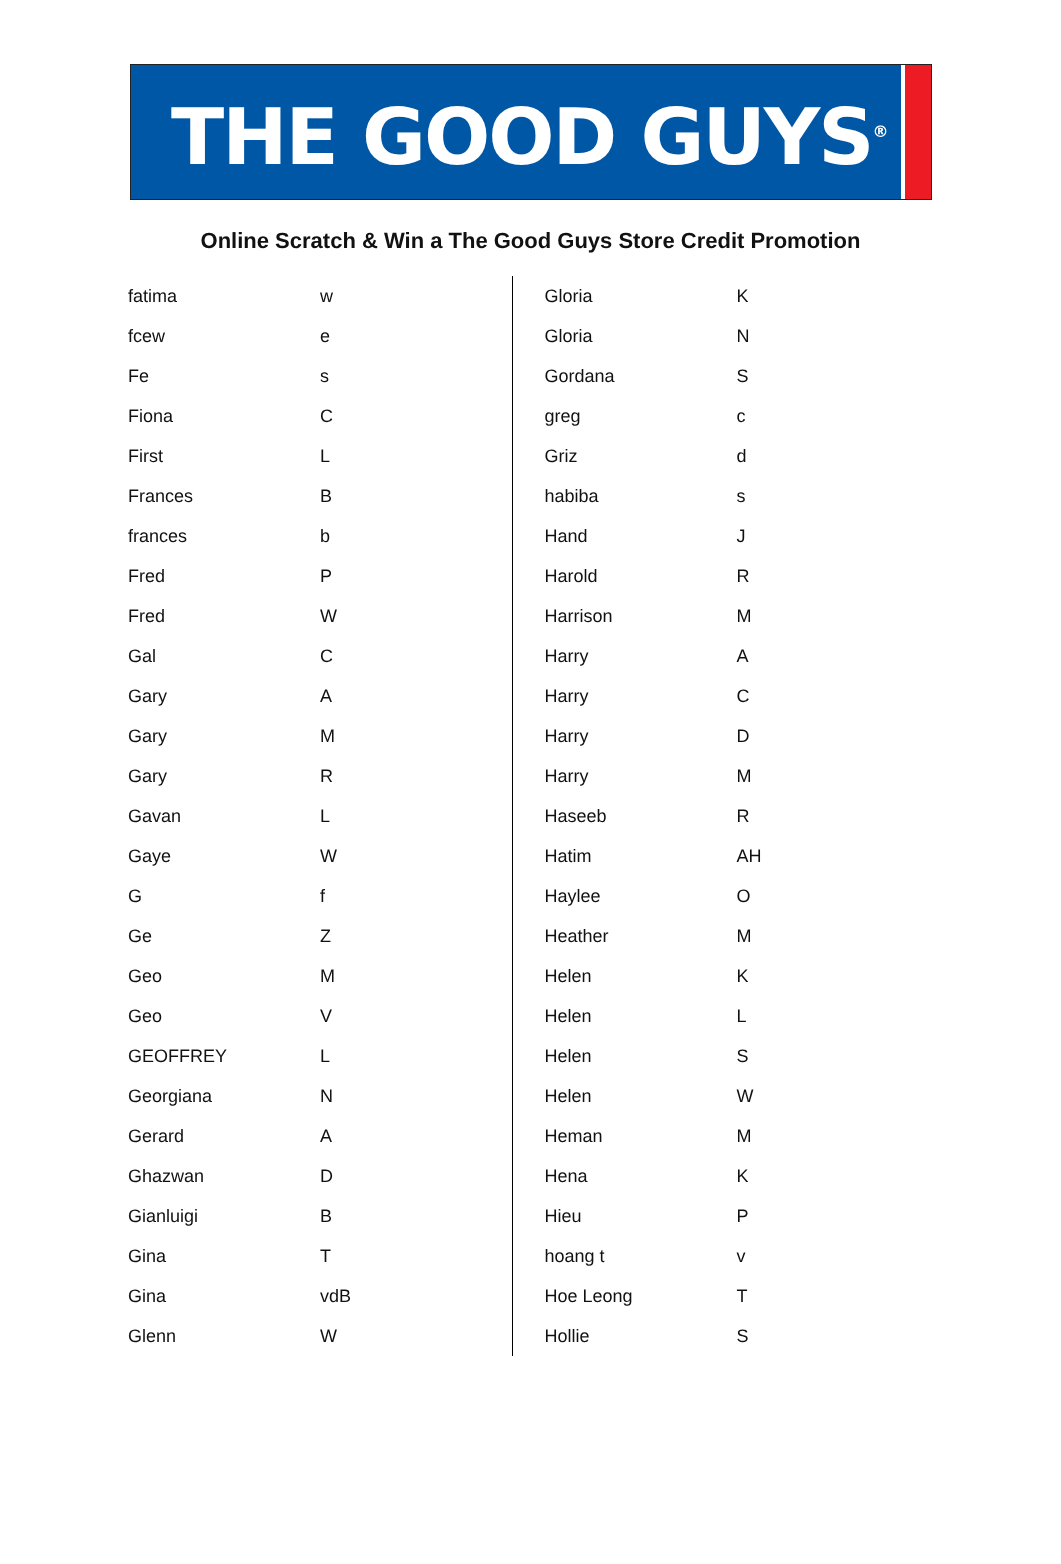THE GOOD GUYS<sup>®</sup>
Online Scratch & Win a The Good Guys Store Credit Promotion
| fatima | w |
| fcew | e |
| Fe | s |
| Fiona | C |
| First | L |
| Frances | B |
| frances | b |
| Fred | P |
| Fred | W |
| Gal | C |
| Gary | A |
| Gary | M |
| Gary | R |
| Gavan | L |
| Gaye | W |
| G | f |
| Ge | Z |
| Geo | M |
| Geo | V |
| GEOFFREY | L |
| Georgiana | N |
| Gerard | A |
| Ghazwan | D |
| Gianluigi | B |
| Gina | T |
| Gina | vdB |
| Glenn | W |
| Gloria | K |
| Gloria | N |
| Gordana | S |
| greg | c |
| Griz | d |
| habiba | s |
| Hand | J |
| Harold | R |
| Harrison | M |
| Harry | A |
| Harry | C |
| Harry | D |
| Harry | M |
| Haseeb | R |
| Hatim | AH |
| Haylee | O |
| Heather | M |
| Helen | K |
| Helen | L |
| Helen | S |
| Helen | W |
| Heman | M |
| Hena | K |
| Hieu | P |
| hoang t | v |
| Hoe Leong | T |
| Hollie | S |